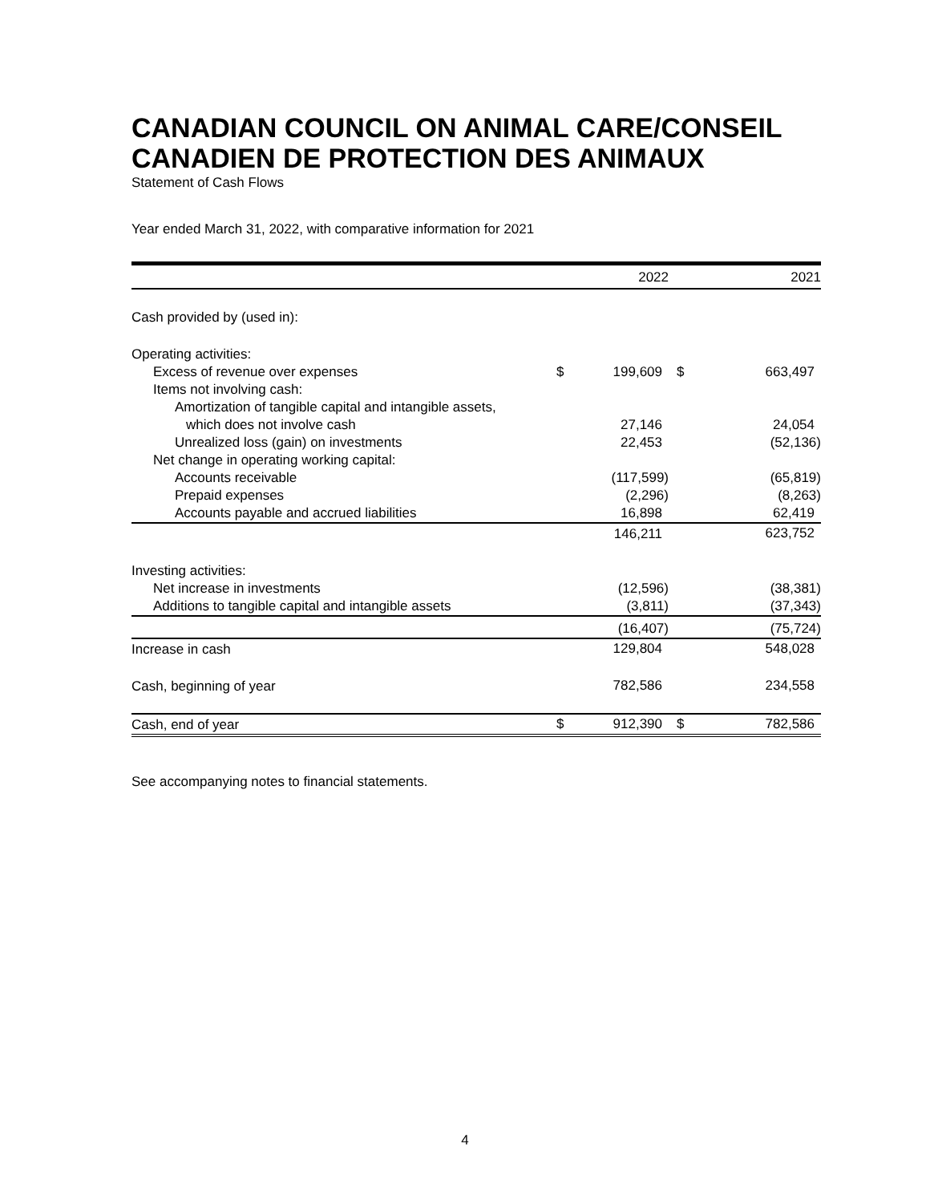CANADIAN COUNCIL ON ANIMAL CARE/CONSEIL CANADIEN DE PROTECTION DES ANIMAUX
Statement of Cash Flows
Year ended March 31, 2022, with comparative information for 2021
| | | 2022 | | 2021 |
| --- | --- | --- | --- | --- |
| Cash provided by (used in): | | | | |
| Operating activities: | | | | |
| Excess of revenue over expenses | $ | 199,609 | $ | 663,497 |
| Items not involving cash: | | | | |
| Amortization of tangible capital and intangible assets, | | | | |
| which does not involve cash | | 27,146 | | 24,054 |
| Unrealized loss (gain) on investments | | 22,453 | | (52,136) |
| Net change in operating working capital: | | | | |
| Accounts receivable | | (117,599) | | (65,819) |
| Prepaid expenses | | (2,296) | | (8,263) |
| Accounts payable and accrued liabilities | | 16,898 | | 62,419 |
| | | 146,211 | | 623,752 |
| Investing activities: | | | | |
| Net increase in investments | | (12,596) | | (38,381) |
| Additions to tangible capital and intangible assets | | (3,811) | | (37,343) |
| | | (16,407) | | (75,724) |
| Increase in cash | | 129,804 | | 548,028 |
| Cash, beginning of year | | 782,586 | | 234,558 |
| Cash, end of year | $ | 912,390 | $ | 782,586 |
See accompanying notes to financial statements.
4